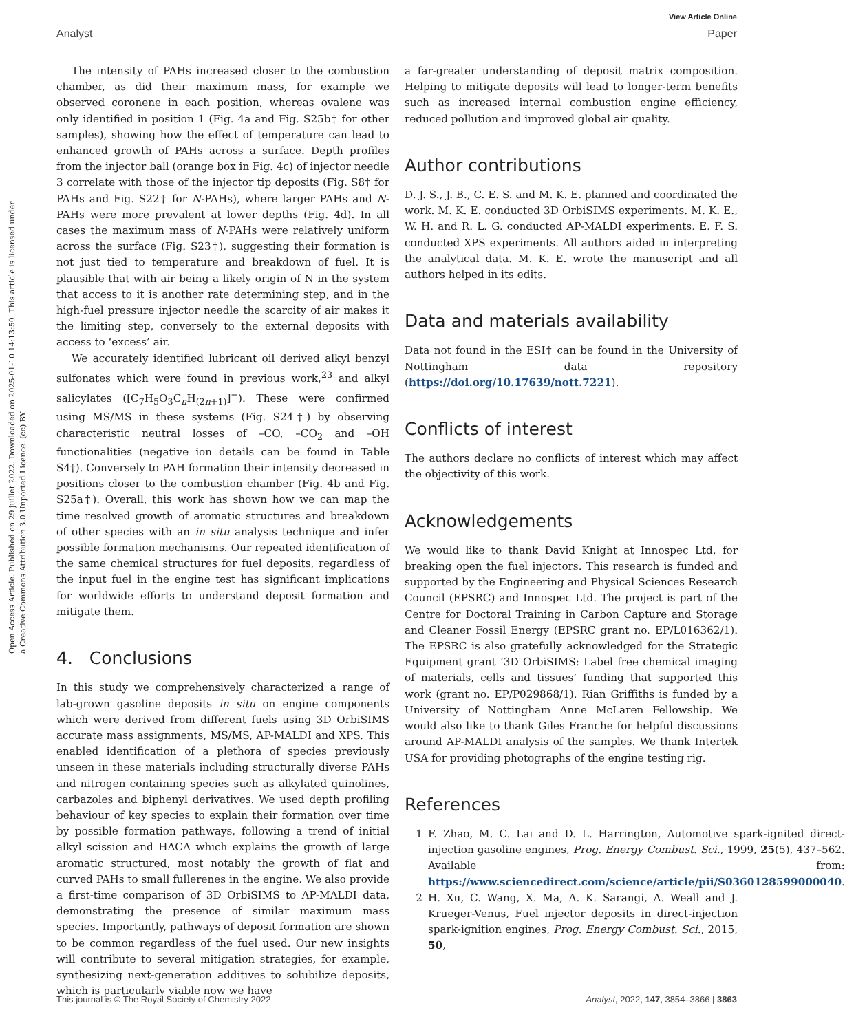View Article Online
Analyst Paper
Open Access Article. Published on 29 juillet 2022. Downloaded on 2025-01-10 14:13:50. This article is licensed under a Creative Commons Attribution 3.0 Unported Licence. (cc) BY
The intensity of PAHs increased closer to the combustion chamber, as did their maximum mass, for example we observed coronene in each position, whereas ovalene was only identified in position 1 (Fig. 4a and Fig. S25b† for other samples), showing how the effect of temperature can lead to enhanced growth of PAHs across a surface. Depth profiles from the injector ball (orange box in Fig. 4c) of injector needle 3 correlate with those of the injector tip deposits (Fig. S8† for PAHs and Fig. S22† for N-PAHs), where larger PAHs and N-PAHs were more prevalent at lower depths (Fig. 4d). In all cases the maximum mass of N-PAHs were relatively uniform across the surface (Fig. S23†), suggesting their formation is not just tied to temperature and breakdown of fuel. It is plausible that with air being a likely origin of N in the system that access to it is another rate determining step, and in the high-fuel pressure injector needle the scarcity of air makes it the limiting step, conversely to the external deposits with access to ‘excess’ air.
We accurately identified lubricant oil derived alkyl benzyl sulfonates which were found in previous work,<sup>23</sup> and alkyl salicylates ([C<sub>7</sub>H<sub>5</sub>O<sub>3</sub>C<sub>n</sub>H<sub>(2n+1)</sub>]<sup>−</sup>). These were confirmed using MS/MS in these systems (Fig. S24†) by observing characteristic neutral losses of –CO, –CO<sub>2</sub> and –OH functionalities (negative ion details can be found in Table S4†). Conversely to PAH formation their intensity decreased in positions closer to the combustion chamber (Fig. 4b and Fig. S25a†). Overall, this work has shown how we can map the time resolved growth of aromatic structures and breakdown of other species with an in situ analysis technique and infer possible formation mechanisms. Our repeated identification of the same chemical structures for fuel deposits, regardless of the input fuel in the engine test has significant implications for worldwide efforts to understand deposit formation and mitigate them.
4. Conclusions
In this study we comprehensively characterized a range of lab-grown gasoline deposits in situ on engine components which were derived from different fuels using 3D OrbiSIMS accurate mass assignments, MS/MS, AP-MALDI and XPS. This enabled identification of a plethora of species previously unseen in these materials including structurally diverse PAHs and nitrogen containing species such as alkylated quinolines, carbazoles and biphenyl derivatives. We used depth profiling behaviour of key species to explain their formation over time by possible formation pathways, following a trend of initial alkyl scission and HACA which explains the growth of large aromatic structured, most notably the growth of flat and curved PAHs to small fullerenes in the engine. We also provide a first-time comparison of 3D OrbiSIMS to AP-MALDI data, demonstrating the presence of similar maximum mass species. Importantly, pathways of deposit formation are shown to be common regardless of the fuel used. Our new insights will contribute to several mitigation strategies, for example, synthesizing next-generation additives to solubilize deposits, which is particularly viable now we have
a far-greater understanding of deposit matrix composition. Helping to mitigate deposits will lead to longer-term benefits such as increased internal combustion engine efficiency, reduced pollution and improved global air quality.
Author contributions
D. J. S., J. B., C. E. S. and M. K. E. planned and coordinated the work. M. K. E. conducted 3D OrbiSIMS experiments. M. K. E., W. H. and R. L. G. conducted AP-MALDI experiments. E. F. S. conducted XPS experiments. All authors aided in interpreting the analytical data. M. K. E. wrote the manuscript and all authors helped in its edits.
Data and materials availability
Data not found in the ESI† can be found in the University of Nottingham data repository (https://doi.org/10.17639/nott.7221).
Conflicts of interest
The authors declare no conflicts of interest which may affect the objectivity of this work.
Acknowledgements
We would like to thank David Knight at Innospec Ltd. for breaking open the fuel injectors. This research is funded and supported by the Engineering and Physical Sciences Research Council (EPSRC) and Innospec Ltd. The project is part of the Centre for Doctoral Training in Carbon Capture and Storage and Cleaner Fossil Energy (EPSRC grant no. EP/L016362/1). The EPSRC is also gratefully acknowledged for the Strategic Equipment grant ‘3D OrbiSIMS: Label free chemical imaging of materials, cells and tissues’ funding that supported this work (grant no. EP/P029868/1). Rian Griffiths is funded by a University of Nottingham Anne McLaren Fellowship. We would also like to thank Giles Franche for helpful discussions around AP-MALDI analysis of the samples. We thank Intertek USA for providing photographs of the engine testing rig.
References
1 F. Zhao, M. C. Lai and D. L. Harrington, Automotive spark-ignited direct-injection gasoline engines, Prog. Energy Combust. Sci., 1999, 25(5), 437–562. Available from: https://www.sciencedirect.com/science/article/pii/S0360128599000040.
2 H. Xu, C. Wang, X. Ma, A. K. Sarangi, A. Weall and J. Krueger-Venus, Fuel injector deposits in direct-injection spark-ignition engines, Prog. Energy Combust. Sci., 2015, 50,
This journal is © The Royal Society of Chemistry 2022 Analyst, 2022, 147, 3854–3866 | 3863